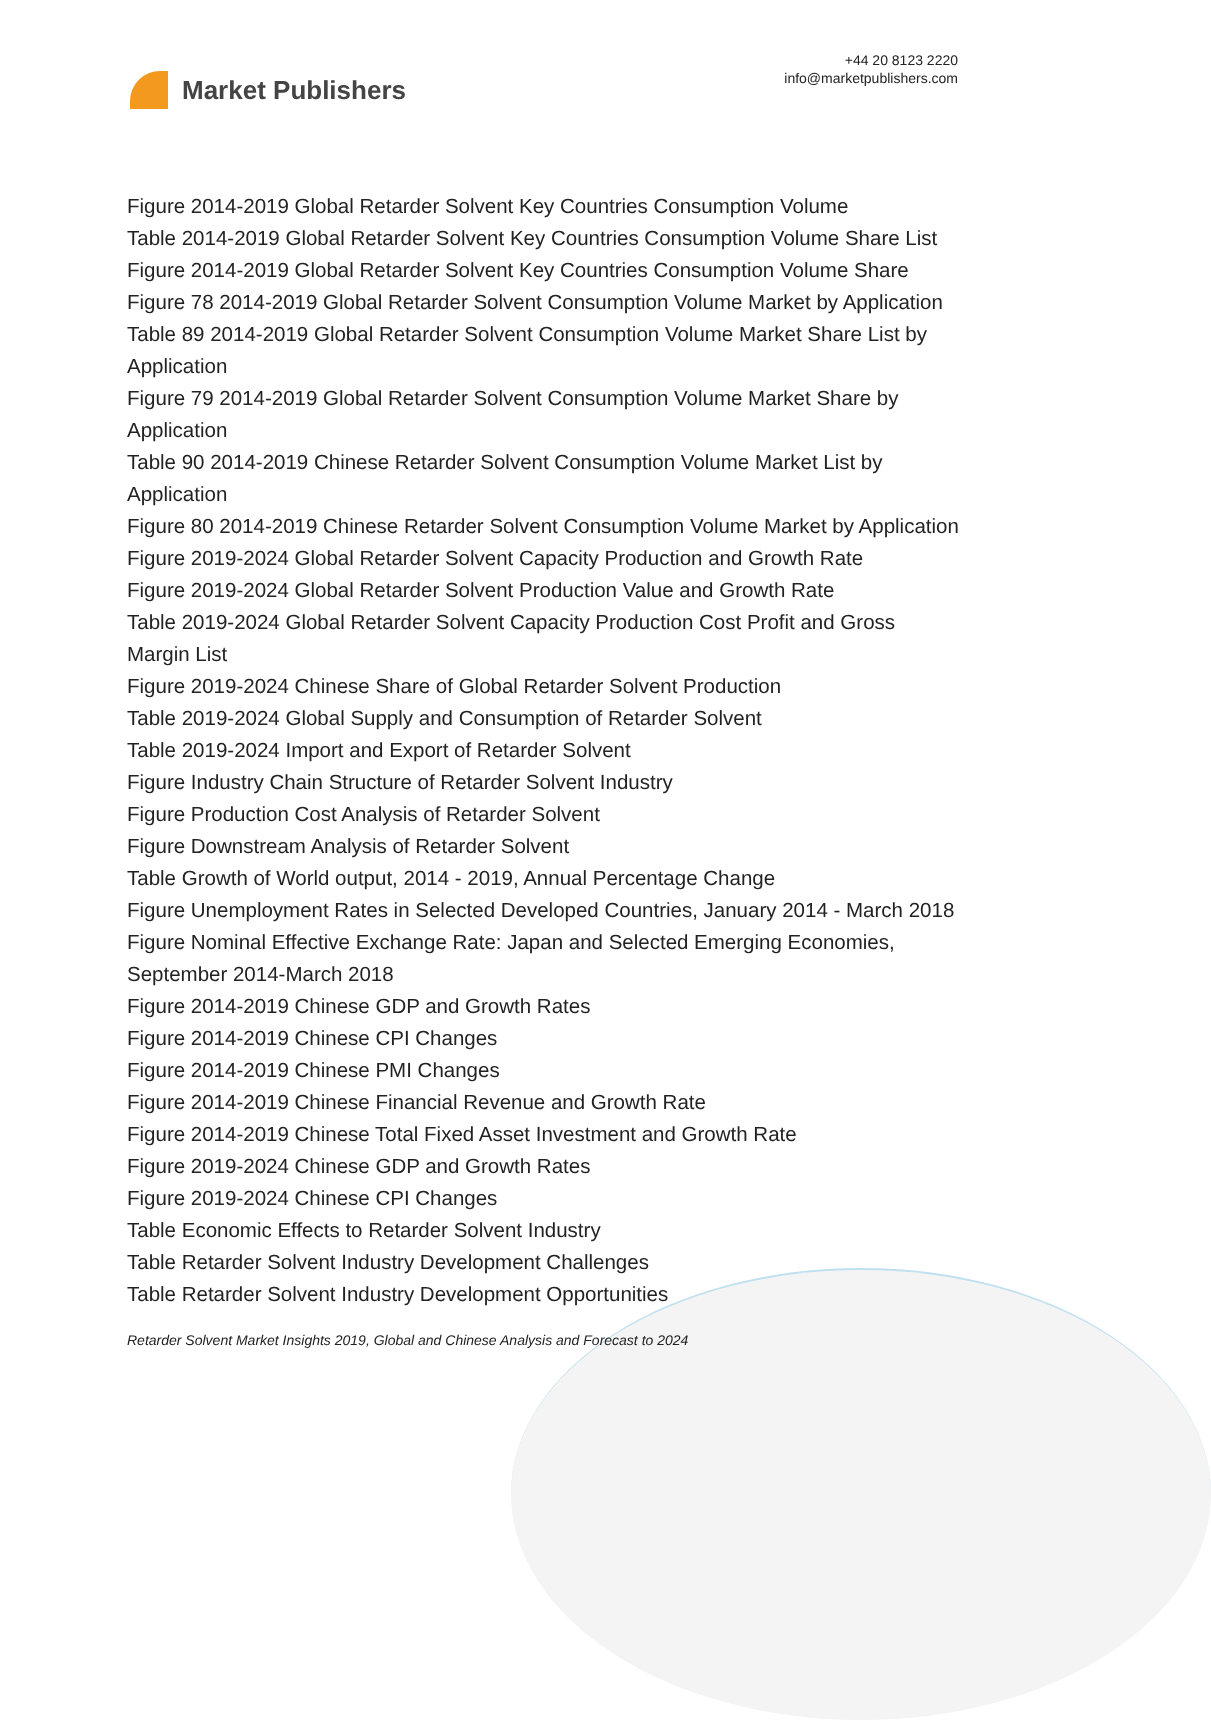Market Publishers
+44 20 8123 2220
info@marketpublishers.com
Figure 2014-2019 Global Retarder Solvent Key Countries Consumption Volume
Table 2014-2019 Global Retarder Solvent Key Countries Consumption Volume Share List
Figure 2014-2019 Global Retarder Solvent Key Countries Consumption Volume Share
Figure 78 2014-2019 Global Retarder Solvent Consumption Volume Market by Application
Table 89 2014-2019 Global Retarder Solvent Consumption Volume Market Share List by Application
Figure 79 2014-2019 Global Retarder Solvent Consumption Volume Market Share by Application
Table 90 2014-2019 Chinese Retarder Solvent Consumption Volume Market List by Application
Figure 80 2014-2019 Chinese Retarder Solvent Consumption Volume Market by Application
Figure 2019-2024 Global Retarder Solvent Capacity Production and Growth Rate
Figure 2019-2024 Global Retarder Solvent Production Value and Growth Rate
Table 2019-2024 Global Retarder Solvent Capacity Production Cost Profit and Gross Margin List
Figure 2019-2024 Chinese Share of Global Retarder Solvent Production
Table 2019-2024 Global Supply and Consumption of Retarder Solvent
Table 2019-2024 Import and Export of Retarder Solvent
Figure Industry Chain Structure of Retarder Solvent Industry
Figure Production Cost Analysis of Retarder Solvent
Figure Downstream Analysis of Retarder Solvent
Table Growth of World output, 2014 - 2019, Annual Percentage Change
Figure Unemployment Rates in Selected Developed Countries, January 2014 - March 2018
Figure Nominal Effective Exchange Rate: Japan and Selected Emerging Economies, September 2014-March 2018
Figure 2014-2019 Chinese GDP and Growth Rates
Figure 2014-2019 Chinese CPI Changes
Figure 2014-2019 Chinese PMI Changes
Figure 2014-2019 Chinese Financial Revenue and Growth Rate
Figure 2014-2019 Chinese Total Fixed Asset Investment and Growth Rate
Figure 2019-2024 Chinese GDP and Growth Rates
Figure 2019-2024 Chinese CPI Changes
Table Economic Effects to Retarder Solvent Industry
Table Retarder Solvent Industry Development Challenges
Table Retarder Solvent Industry Development Opportunities
Retarder Solvent Market Insights 2019, Global and Chinese Analysis and Forecast to 2024